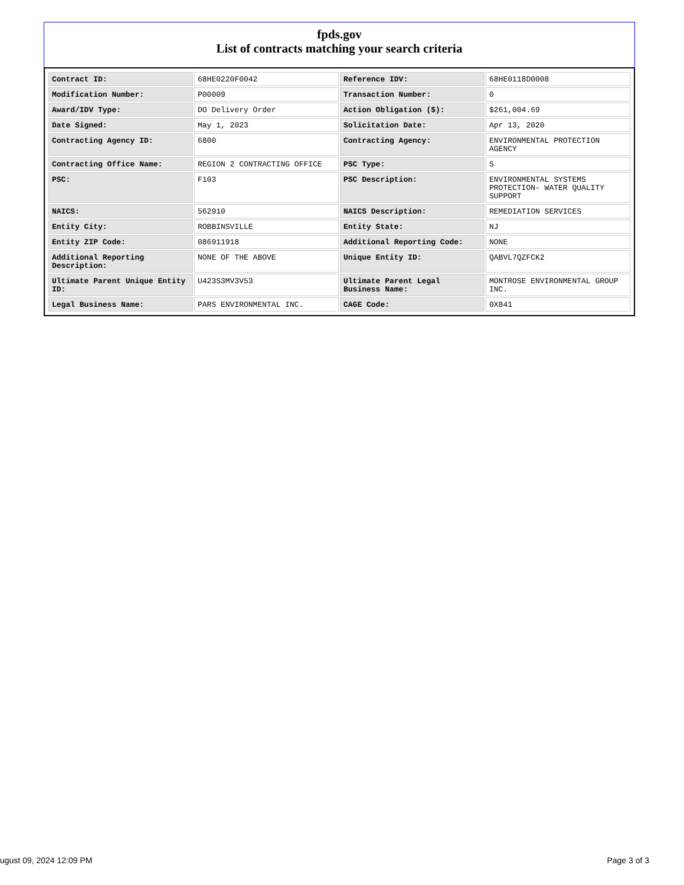fpds.gov
List of contracts matching your search criteria
| Contract ID: | 68HE0220F0042 | Reference IDV: | 68HE0118D0008 |
| Modification Number: | P00009 | Transaction Number: | 0 |
| Award/IDV Type: | DO Delivery Order | Action Obligation ($): | $261,004.69 |
| Date Signed: | May 1, 2023 | Solicitation Date: | Apr 13, 2020 |
| Contracting Agency ID: | 6800 | Contracting Agency: | ENVIRONMENTAL PROTECTION AGENCY |
| Contracting Office Name: | REGION 2 CONTRACTING OFFICE | PSC Type: | S |
| PSC: | F103 | PSC Description: | ENVIRONMENTAL SYSTEMS PROTECTION- WATER QUALITY SUPPORT |
| NAICS: | 562910 | NAICS Description: | REMEDIATION SERVICES |
| Entity City: | ROBBINSVILLE | Entity State: | NJ |
| Entity ZIP Code: | 086911918 | Additional Reporting Code: | NONE |
| Additional Reporting Description: | NONE OF THE ABOVE | Unique Entity ID: | QABVL7QZFCK2 |
| Ultimate Parent Unique Entity ID: | U423S3MV3V53 | Ultimate Parent Legal Business Name: | MONTROSE ENVIRONMENTAL GROUP INC. |
| Legal Business Name: | PARS ENVIRONMENTAL INC. | CAGE Code: | 0X841 |
ugust 09, 2024 12:09 PM Page 3 of 3